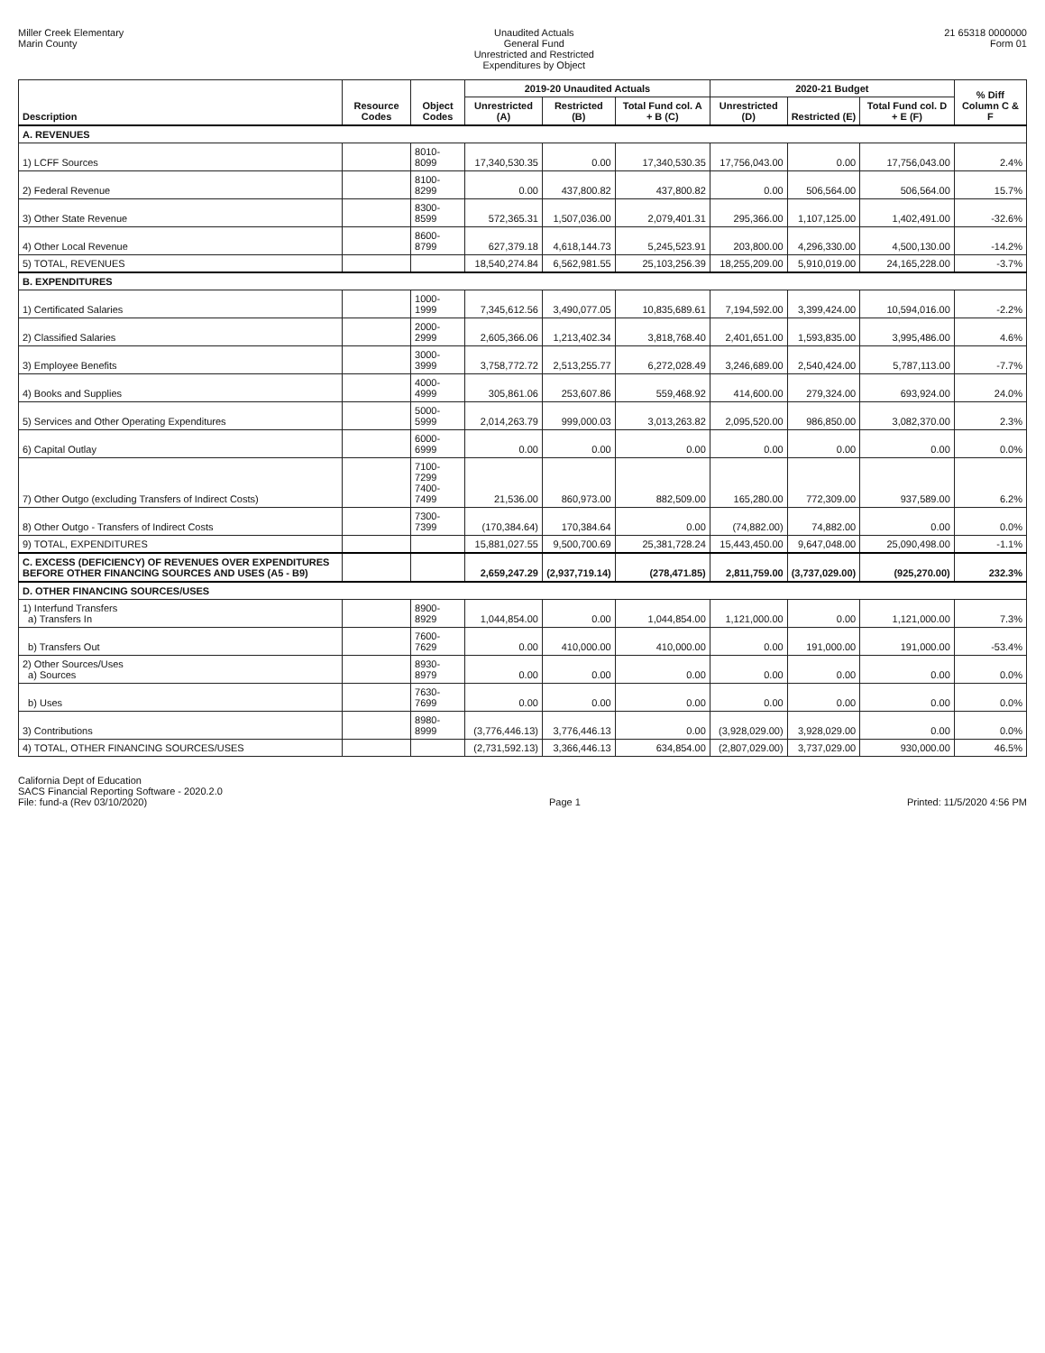Miller Creek Elementary
Marin County
Unaudited Actuals
General Fund
Unrestricted and Restricted
Expenditures by Object
21 65318 0000000
Form 01
| Description | Resource Codes | Object Codes | 2019-20 Unaudited Actuals | | | 2020-21 Budget | | | % Diff Column C & F |
| --- | --- | --- | --- | --- | --- | --- | --- | --- | --- |
| | | | Unrestricted (A) | Restricted (B) | Total Fund col. A + B (C) | Unrestricted (D) | Restricted (E) | Total Fund col. D + E (F) | |
| A. REVENUES | | | | | | | | | |
| 1) LCFF Sources | | 8010-8099 | 17,340,530.35 | 0.00 | 17,340,530.35 | 17,756,043.00 | 0.00 | 17,756,043.00 | 2.4% |
| 2) Federal Revenue | | 8100-8299 | 0.00 | 437,800.82 | 437,800.82 | 0.00 | 506,564.00 | 506,564.00 | 15.7% |
| 3) Other State Revenue | | 8300-8599 | 572,365.31 | 1,507,036.00 | 2,079,401.31 | 295,366.00 | 1,107,125.00 | 1,402,491.00 | -32.6% |
| 4) Other Local Revenue | | 8600-8799 | 627,379.18 | 4,618,144.73 | 5,245,523.91 | 203,800.00 | 4,296,330.00 | 4,500,130.00 | -14.2% |
| 5) TOTAL, REVENUES | | | 18,540,274.84 | 6,562,981.55 | 25,103,256.39 | 18,255,209.00 | 5,910,019.00 | 24,165,228.00 | -3.7% |
| B. EXPENDITURES | | | | | | | | | |
| 1) Certificated Salaries | | 1000-1999 | 7,345,612.56 | 3,490,077.05 | 10,835,689.61 | 7,194,592.00 | 3,399,424.00 | 10,594,016.00 | -2.2% |
| 2) Classified Salaries | | 2000-2999 | 2,605,366.06 | 1,213,402.34 | 3,818,768.40 | 2,401,651.00 | 1,593,835.00 | 3,995,486.00 | 4.6% |
| 3) Employee Benefits | | 3000-3999 | 3,758,772.72 | 2,513,255.77 | 6,272,028.49 | 3,246,689.00 | 2,540,424.00 | 5,787,113.00 | -7.7% |
| 4) Books and Supplies | | 4000-4999 | 305,861.06 | 253,607.86 | 559,468.92 | 414,600.00 | 279,324.00 | 693,924.00 | 24.0% |
| 5) Services and Other Operating Expenditures | | 5000-5999 | 2,014,263.79 | 999,000.03 | 3,013,263.82 | 2,095,520.00 | 986,850.00 | 3,082,370.00 | 2.3% |
| 6) Capital Outlay | | 6000-6999 | 0.00 | 0.00 | 0.00 | 0.00 | 0.00 | 0.00 | 0.0% |
| 7) Other Outgo (excluding Transfers of Indirect Costs) | | 7100-7299 7400-7499 | 21,536.00 | 860,973.00 | 882,509.00 | 165,280.00 | 772,309.00 | 937,589.00 | 6.2% |
| 8) Other Outgo - Transfers of Indirect Costs | | 7300-7399 | (170,384.64) | 170,384.64 | 0.00 | (74,882.00) | 74,882.00 | 0.00 | 0.0% |
| 9) TOTAL, EXPENDITURES | | | 15,881,027.55 | 9,500,700.69 | 25,381,728.24 | 15,443,450.00 | 9,647,048.00 | 25,090,498.00 | -1.1% |
| C. EXCESS (DEFICIENCY) OF REVENUES OVER EXPENDITURES BEFORE OTHER FINANCING SOURCES AND USES (A5 - B9) | | | 2,659,247.29 | (2,937,719.14) | (278,471.85) | 2,811,759.00 | (3,737,029.00) | (925,270.00) | 232.3% |
| D. OTHER FINANCING SOURCES/USES | | | | | | | | | |
| 1) Interfund Transfers a) Transfers In | | 8900-8929 | 1,044,854.00 | 0.00 | 1,044,854.00 | 1,121,000.00 | 0.00 | 1,121,000.00 | 7.3% |
| b) Transfers Out | | 7600-7629 | 0.00 | 410,000.00 | 410,000.00 | 0.00 | 191,000.00 | 191,000.00 | -53.4% |
| 2) Other Sources/Uses a) Sources | | 8930-8979 | 0.00 | 0.00 | 0.00 | 0.00 | 0.00 | 0.00 | 0.0% |
| b) Uses | | 7630-7699 | 0.00 | 0.00 | 0.00 | 0.00 | 0.00 | 0.00 | 0.0% |
| 3) Contributions | | 8980-8999 | (3,776,446.13) | 3,776,446.13 | 0.00 | (3,928,029.00) | 3,928,029.00 | 0.00 | 0.0% |
| 4) TOTAL, OTHER FINANCING SOURCES/USES | | | (2,731,592.13) | 3,366,446.13 | 634,854.00 | (2,807,029.00) | 3,737,029.00 | 930,000.00 | 46.5% |
California Dept of Education
SACS Financial Reporting Software - 2020.2.0
File: fund-a (Rev 03/10/2020)
Page 1
Printed: 11/5/2020 4:56 PM